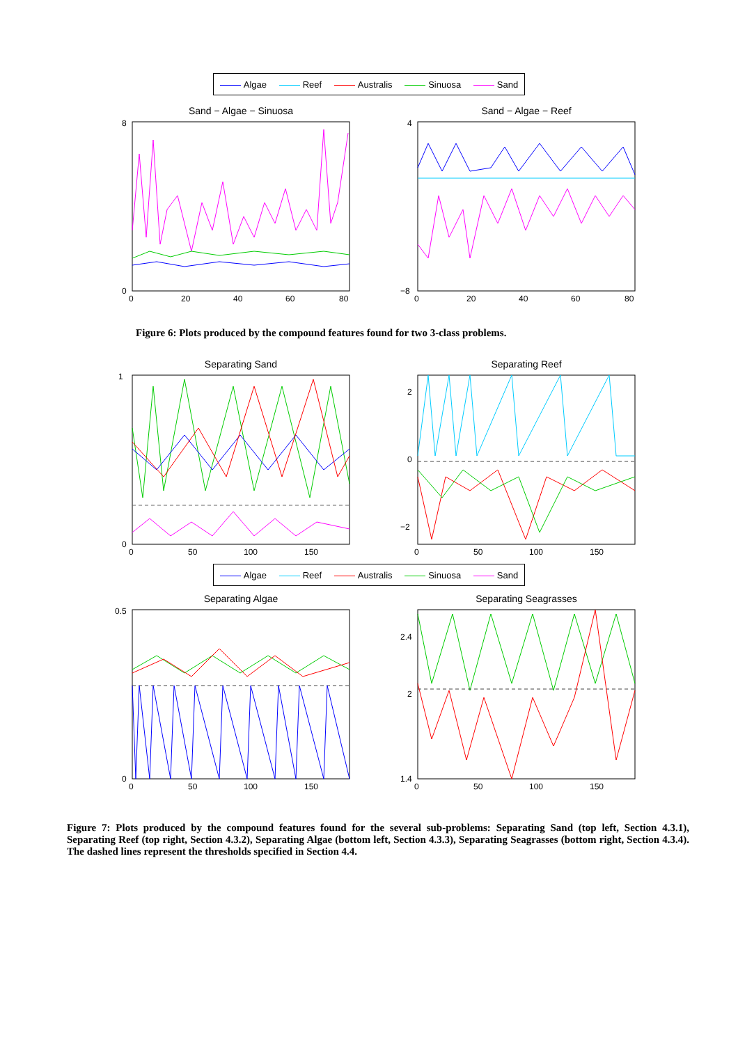Algae Reef Australis Sinuosa Sand
Sand − Algae − Sinuosa
8
0
0
20
40
60
80
Sand − Algae − Reef
4
−8
0
20
40
60
80
Figure 6: Plots produced by the compound features found for two 3-class problems.
Separating Sand
1
0
0
50
100
150
Separating Reef
2
0
−2
0
50
100
150
Algae Reef Australis Sinuosa Sand
Separating Algae
0.5
0
0
50
100
150
Separating Seagrasses
2.4
2
1.4
0
50
100
150
Figure 7: Plots produced by the compound features found for the several sub-problems: Separating Sand (top left, Section 4.3.1), Separating Reef (top right, Section 4.3.2), Separating Algae (bottom left, Section 4.3.3), Separating Seagrasses (bottom right, Section 4.3.4). The dashed lines represent the thresholds specified in Section 4.4.